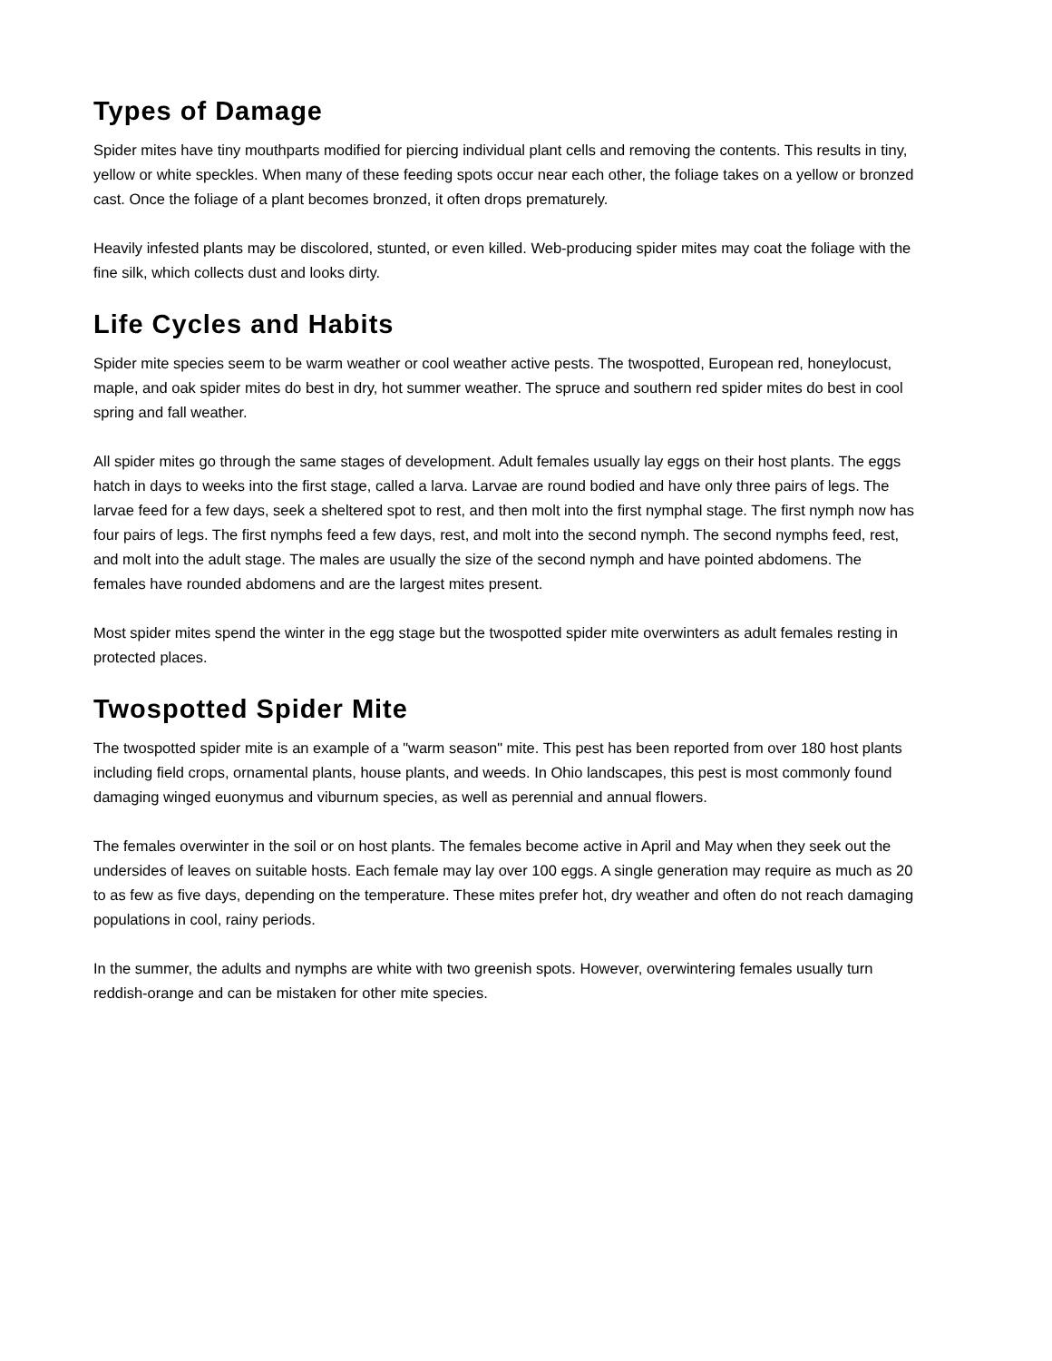Types of Damage
Spider mites have tiny mouthparts modified for piercing individual plant cells and removing the contents. This results in tiny, yellow or white speckles. When many of these feeding spots occur near each other, the foliage takes on a yellow or bronzed cast. Once the foliage of a plant becomes bronzed, it often drops prematurely.
Heavily infested plants may be discolored, stunted, or even killed. Web-producing spider mites may coat the foliage with the fine silk, which collects dust and looks dirty.
Life Cycles and Habits
Spider mite species seem to be warm weather or cool weather active pests. The twospotted, European red, honeylocust, maple, and oak spider mites do best in dry, hot summer weather. The spruce and southern red spider mites do best in cool spring and fall weather.
All spider mites go through the same stages of development. Adult females usually lay eggs on their host plants. The eggs hatch in days to weeks into the first stage, called a larva. Larvae are round bodied and have only three pairs of legs. The larvae feed for a few days, seek a sheltered spot to rest, and then molt into the first nymphal stage. The first nymph now has four pairs of legs. The first nymphs feed a few days, rest, and molt into the second nymph. The second nymphs feed, rest, and molt into the adult stage. The males are usually the size of the second nymph and have pointed abdomens. The females have rounded abdomens and are the largest mites present.
Most spider mites spend the winter in the egg stage but the twospotted spider mite overwinters as adult females resting in protected places.
Twospotted Spider Mite
The twospotted spider mite is an example of a "warm season" mite. This pest has been reported from over 180 host plants including field crops, ornamental plants, house plants, and weeds. In Ohio landscapes, this pest is most commonly found damaging winged euonymus and viburnum species, as well as perennial and annual flowers.
The females overwinter in the soil or on host plants. The females become active in April and May when they seek out the undersides of leaves on suitable hosts. Each female may lay over 100 eggs. A single generation may require as much as 20 to as few as five days, depending on the temperature. These mites prefer hot, dry weather and often do not reach damaging populations in cool, rainy periods.
In the summer, the adults and nymphs are white with two greenish spots. However, overwintering females usually turn reddish-orange and can be mistaken for other mite species.